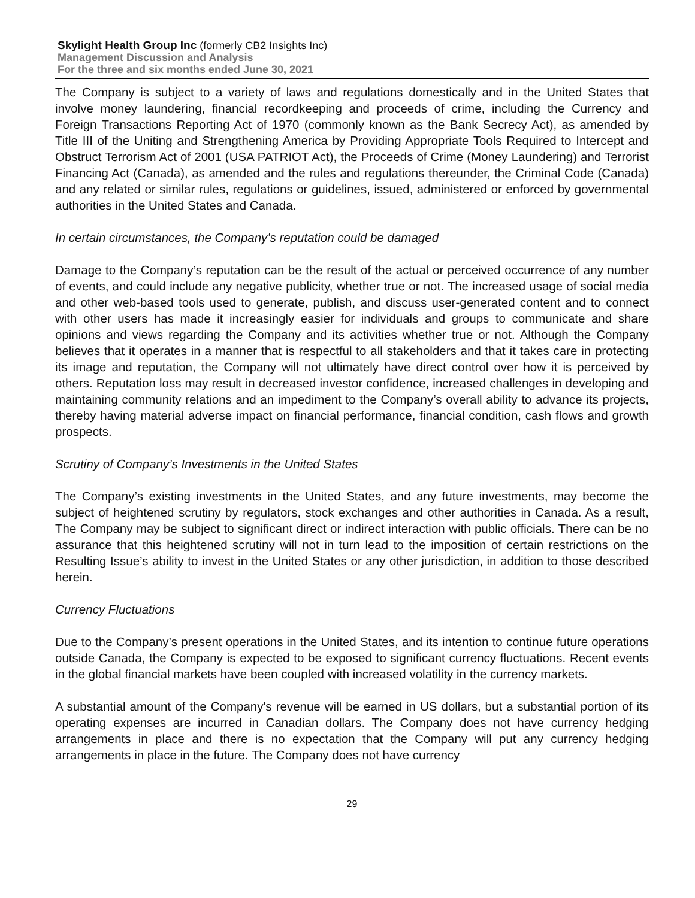Skylight Health Group Inc (formerly CB2 Insights Inc)
Management Discussion and Analysis
For the three and six months ended June 30, 2021
The Company is subject to a variety of laws and regulations domestically and in the United States that involve money laundering, financial recordkeeping and proceeds of crime, including the Currency and Foreign Transactions Reporting Act of 1970 (commonly known as the Bank Secrecy Act), as amended by Title III of the Uniting and Strengthening America by Providing Appropriate Tools Required to Intercept and Obstruct Terrorism Act of 2001 (USA PATRIOT Act), the Proceeds of Crime (Money Laundering) and Terrorist Financing Act (Canada), as amended and the rules and regulations thereunder, the Criminal Code (Canada) and any related or similar rules, regulations or guidelines, issued, administered or enforced by governmental authorities in the United States and Canada.
In certain circumstances, the Company’s reputation could be damaged
Damage to the Company’s reputation can be the result of the actual or perceived occurrence of any number of events, and could include any negative publicity, whether true or not. The increased usage of social media and other web-based tools used to generate, publish, and discuss user-generated content and to connect with other users has made it increasingly easier for individuals and groups to communicate and share opinions and views regarding the Company and its activities whether true or not. Although the Company believes that it operates in a manner that is respectful to all stakeholders and that it takes care in protecting its image and reputation, the Company will not ultimately have direct control over how it is perceived by others. Reputation loss may result in decreased investor confidence, increased challenges in developing and maintaining community relations and an impediment to the Company’s overall ability to advance its projects, thereby having material adverse impact on financial performance, financial condition, cash flows and growth prospects.
Scrutiny of Company’s Investments in the United States
The Company’s existing investments in the United States, and any future investments, may become the subject of heightened scrutiny by regulators, stock exchanges and other authorities in Canada. As a result, The Company may be subject to significant direct or indirect interaction with public officials. There can be no assurance that this heightened scrutiny will not in turn lead to the imposition of certain restrictions on the Resulting Issue’s ability to invest in the United States or any other jurisdiction, in addition to those described herein.
Currency Fluctuations
Due to the Company’s present operations in the United States, and its intention to continue future operations outside Canada, the Company is expected to be exposed to significant currency fluctuations. Recent events in the global financial markets have been coupled with increased volatility in the currency markets.
A substantial amount of the Company's revenue will be earned in US dollars, but a substantial portion of its operating expenses are incurred in Canadian dollars. The Company does not have currency hedging arrangements in place and there is no expectation that the Company will put any currency hedging arrangements in place in the future. The Company does not have currency
29